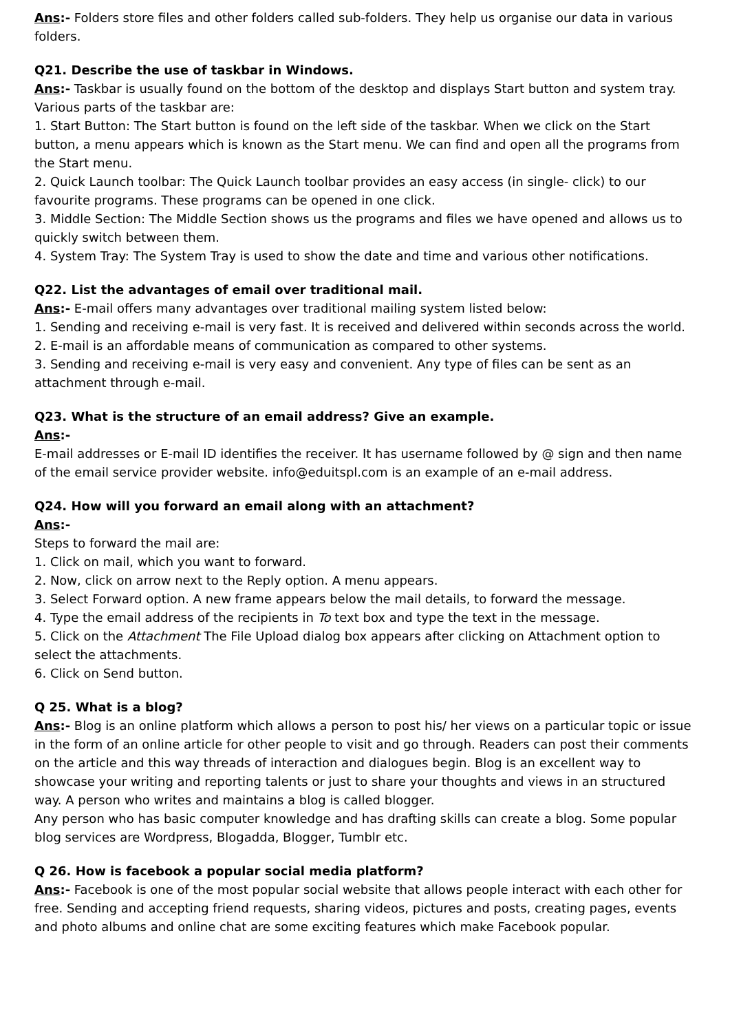Ans:- Folders store files and other folders called sub-folders. They help us organise our data in various folders.
Q21. Describe the use of taskbar in Windows.
Ans:- Taskbar is usually found on the bottom of the desktop and displays Start button and system tray. Various parts of the taskbar are:
1. Start Button: The Start button is found on the left side of the taskbar. When we click on the Start button, a menu appears which is known as the Start menu. We can find and open all the programs from the Start menu.
2. Quick Launch toolbar: The Quick Launch toolbar provides an easy access (in single- click) to our favourite programs. These programs can be opened in one click.
3. Middle Section: The Middle Section shows us the programs and files we have opened and allows us to quickly switch between them.
4. System Tray: The System Tray is used to show the date and time and various other notifications.
Q22. List the advantages of email over traditional mail.
Ans:- E-mail offers many advantages over traditional mailing system listed below:
1. Sending and receiving e-mail is very fast. It is received and delivered within seconds across the world.
2. E-mail is an affordable means of communication as compared to other systems.
3. Sending and receiving e-mail is very easy and convenient. Any type of files can be sent as an attachment through e-mail.
Q23. What is the structure of an email address? Give an example.
Ans:-
E-mail addresses or E-mail ID identifies the receiver. It has username followed by @ sign and then name of the email service provider website. info@eduitspl.com is an example of an e-mail address.
Q24. How will you forward an email along with an attachment?
Ans:-
Steps to forward the mail are:
1. Click on mail, which you want to forward.
2. Now, click on arrow next to the Reply option. A menu appears.
3. Select Forward option. A new frame appears below the mail details, to forward the message.
4. Type the email address of the recipients in To text box and type the text in the message.
5. Click on the Attachment The File Upload dialog box appears after clicking on Attachment option to select the attachments.
6. Click on Send button.
Q 25. What is a blog?
Ans:- Blog is an online platform which allows a person to post his/ her views on a particular topic or issue in the form of an online article for other people to visit and go through. Readers can post their comments on the article and this way threads of interaction and dialogues begin. Blog is an excellent way to showcase your writing and reporting talents or just to share your thoughts and views in an structured way. A person who writes and maintains a blog is called blogger.
Any person who has basic computer knowledge and has drafting skills can create a blog. Some popular blog services are Wordpress, Blogadda, Blogger, Tumblr etc.
Q 26. How is facebook a popular social media platform?
Ans:- Facebook is one of the most popular social website that allows people interact with each other for free. Sending and accepting friend requests, sharing videos, pictures and posts, creating pages, events and photo albums and online chat are some exciting features which make Facebook popular.